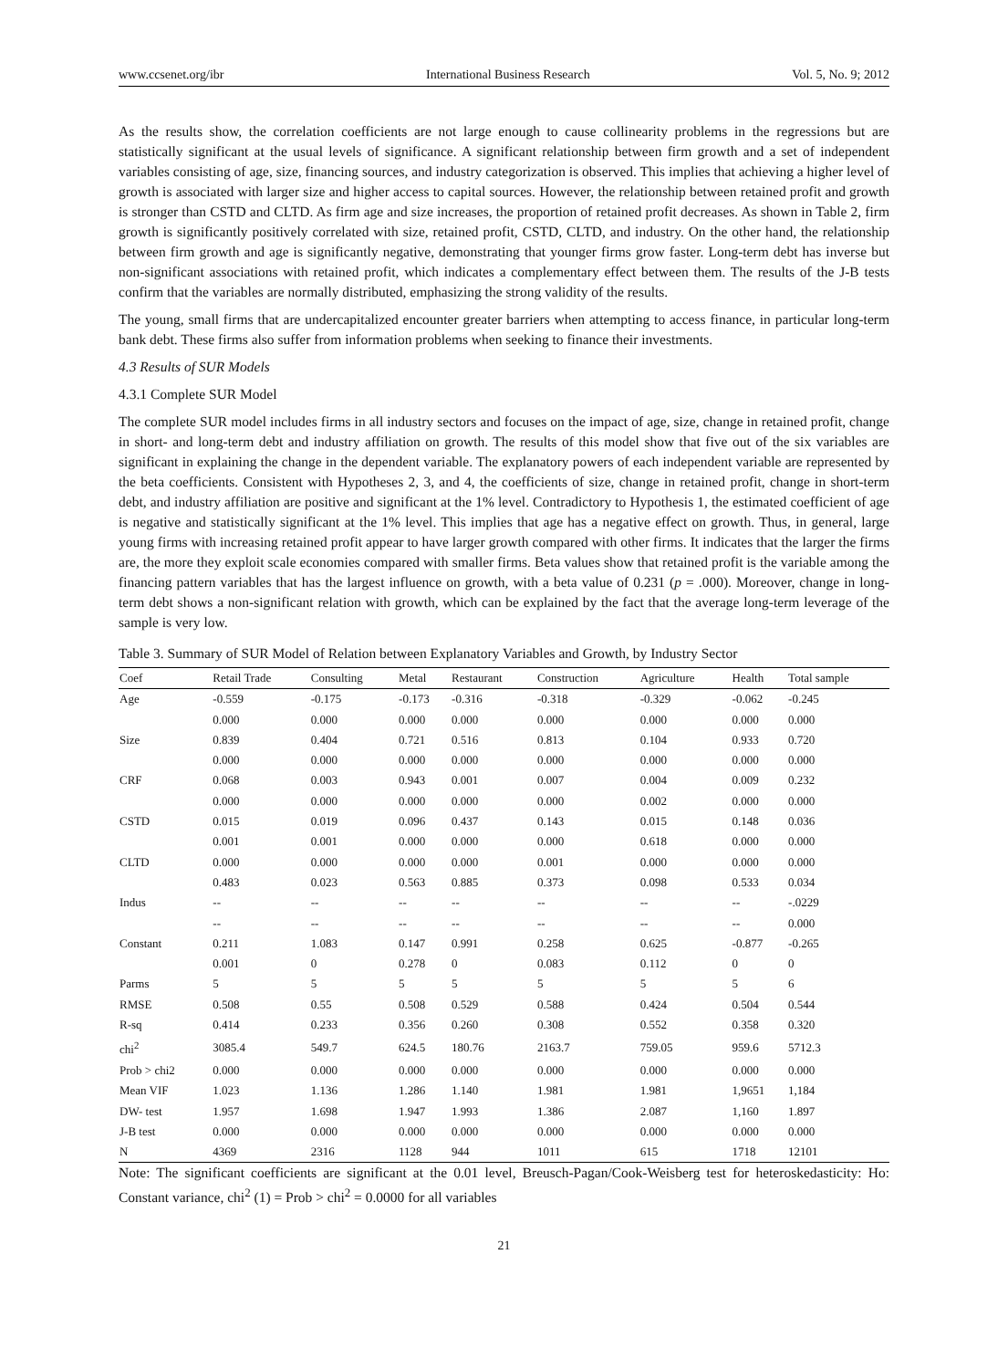www.ccsenet.org/ibr International Business Research Vol. 5, No. 9; 2012
As the results show, the correlation coefficients are not large enough to cause collinearity problems in the regressions but are statistically significant at the usual levels of significance. A significant relationship between firm growth and a set of independent variables consisting of age, size, financing sources, and industry categorization is observed. This implies that achieving a higher level of growth is associated with larger size and higher access to capital sources. However, the relationship between retained profit and growth is stronger than CSTD and CLTD. As firm age and size increases, the proportion of retained profit decreases. As shown in Table 2, firm growth is significantly positively correlated with size, retained profit, CSTD, CLTD, and industry. On the other hand, the relationship between firm growth and age is significantly negative, demonstrating that younger firms grow faster. Long-term debt has inverse but non-significant associations with retained profit, which indicates a complementary effect between them. The results of the J-B tests confirm that the variables are normally distributed, emphasizing the strong validity of the results.
The young, small firms that are undercapitalized encounter greater barriers when attempting to access finance, in particular long-term bank debt. These firms also suffer from information problems when seeking to finance their investments.
4.3 Results of SUR Models
4.3.1 Complete SUR Model
The complete SUR model includes firms in all industry sectors and focuses on the impact of age, size, change in retained profit, change in short- and long-term debt and industry affiliation on growth. The results of this model show that five out of the six variables are significant in explaining the change in the dependent variable. The explanatory powers of each independent variable are represented by the beta coefficients. Consistent with Hypotheses 2, 3, and 4, the coefficients of size, change in retained profit, change in short-term debt, and industry affiliation are positive and significant at the 1% level. Contradictory to Hypothesis 1, the estimated coefficient of age is negative and statistically significant at the 1% level. This implies that age has a negative effect on growth. Thus, in general, large young firms with increasing retained profit appear to have larger growth compared with other firms. It indicates that the larger the firms are, the more they exploit scale economies compared with smaller firms. Beta values show that retained profit is the variable among the financing pattern variables that has the largest influence on growth, with a beta value of 0.231 (p = .000). Moreover, change in long-term debt shows a non-significant relation with growth, which can be explained by the fact that the average long-term leverage of the sample is very low.
Table 3. Summary of SUR Model of Relation between Explanatory Variables and Growth, by Industry Sector
| Coef | Retail Trade | Consulting | Metal | Restaurant | Construction | Agriculture | Health | Total sample |
| --- | --- | --- | --- | --- | --- | --- | --- | --- |
| Age | -0.559 | -0.175 | -0.173 | -0.316 | -0.318 | -0.329 | -0.062 | -0.245 |
| | 0.000 | 0.000 | 0.000 | 0.000 | 0.000 | 0.000 | 0.000 | 0.000 |
| Size | 0.839 | 0.404 | 0.721 | 0.516 | 0.813 | 0.104 | 0.933 | 0.720 |
| | 0.000 | 0.000 | 0.000 | 0.000 | 0.000 | 0.000 | 0.000 | 0.000 |
| CRF | 0.068 | 0.003 | 0.943 | 0.001 | 0.007 | 0.004 | 0.009 | 0.232 |
| | 0.000 | 0.000 | 0.000 | 0.000 | 0.000 | 0.002 | 0.000 | 0.000 |
| CSTD | 0.015 | 0.019 | 0.096 | 0.437 | 0.143 | 0.015 | 0.148 | 0.036 |
| | 0.001 | 0.001 | 0.000 | 0.000 | 0.000 | 0.618 | 0.000 | 0.000 |
| CLTD | 0.000 | 0.000 | 0.000 | 0.000 | 0.001 | 0.000 | 0.000 | 0.000 |
| | 0.483 | 0.023 | 0.563 | 0.885 | 0.373 | 0.098 | 0.533 | 0.034 |
| Indus | -- | -- | -- | -- | -- | -- | -- | -.0229 |
| | -- | -- | -- | -- | -- | -- | -- | 0.000 |
| Constant | 0.211 | 1.083 | 0.147 | 0.991 | 0.258 | 0.625 | -0.877 | -0.265 |
| | 0.001 | 0 | 0.278 | 0 | 0.083 | 0.112 | 0 | 0 |
| Parms | 5 | 5 | 5 | 5 | 5 | 5 | 5 | 6 |
| RMSE | 0.508 | 0.55 | 0.508 | 0.529 | 0.588 | 0.424 | 0.504 | 0.544 |
| R-sq | 0.414 | 0.233 | 0.356 | 0.260 | 0.308 | 0.552 | 0.358 | 0.320 |
| chi<sup>2</sup> | 3085.4 | 549.7 | 624.5 | 180.76 | 2163.7 | 759.05 | 959.6 | 5712.3 |
| Prob > chi2 | 0.000 | 0.000 | 0.000 | 0.000 | 0.000 | 0.000 | 0.000 | 0.000 |
| Mean VIF | 1.023 | 1.136 | 1.286 | 1.140 | 1.981 | 1.981 | 1,9651 | 1,184 |
| DW- test | 1.957 | 1.698 | 1.947 | 1.993 | 1.386 | 2.087 | 1,160 | 1.897 |
| J-B test | 0.000 | 0.000 | 0.000 | 0.000 | 0.000 | 0.000 | 0.000 | 0.000 |
| N | 4369 | 2316 | 1128 | 944 | 1011 | 615 | 1718 | 12101 |
Note: The significant coefficients are significant at the 0.01 level, Breusch-Pagan/Cook-Weisberg test for heteroskedasticity: Ho: Constant variance, chi<sup>2</sup> (1) = Prob > chi<sup>2</sup> = 0.0000 for all variables
21